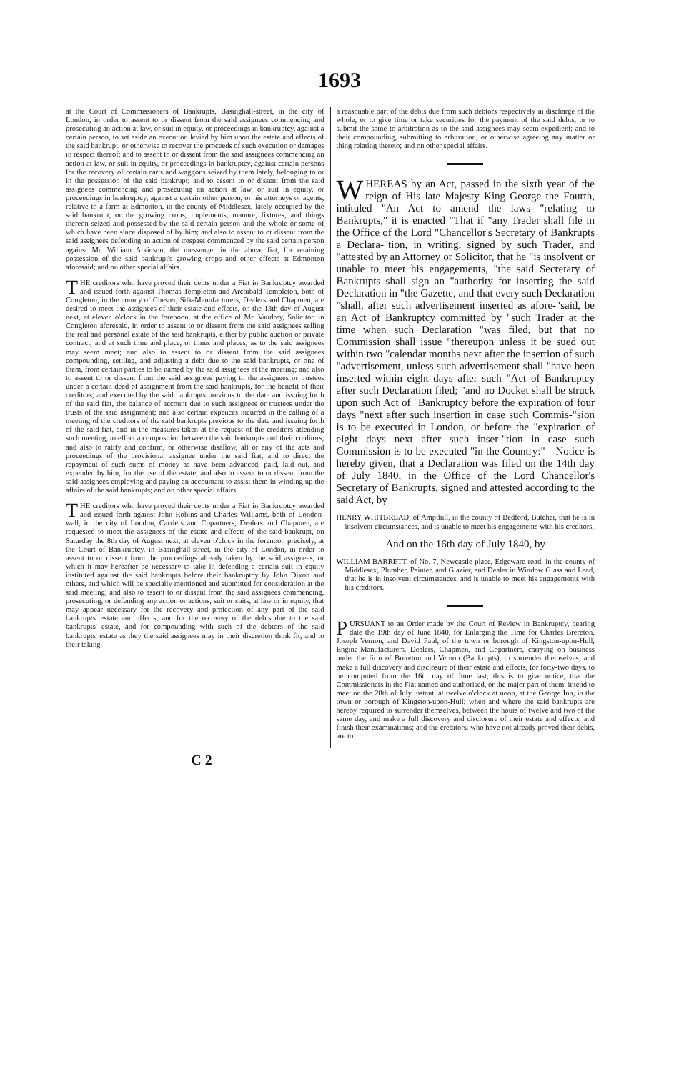1693
at the Court of Commissioners of Bankrupts, Basinghall-street, in the city of London, in order to assent to or dissent from the said assignees commencing and prosecuting an action at law, or suit in equity, or proceedings in bankruptcy, against a certain person, to set aside an execution levied by him upon the estate and effects of the said bankrupt, or otherwise to recover the proceeds of such execution or damages in respect thereof; and to assent to or dissent from the said assignees commencing an action at law, or suit in equity, or proceedings in bankruptcy, against certain persons for the recovery of certain carts and waggons seized by them lately, belonging to or in the possession of the said bankrupt; and to assent to or dissent from the said assignees commencing and prosecuting an action at law, or suit in equity, or proceedings in bankruptcy, against a certain other person, or his attorneys or agents, relative to a farm at Edmonton, in the county of Middlesex, lately occupied by the said bankrupt, or the growing crops, implements, manure, fixtures, and things thereon seized and possessed by the said certain person and the whole or some of which have been since disposed of by him; and also to assent to or dissent from the said assignees defending an action of trespass commenced by the said certain person against Mr. William Atkinson, the messenger in the above fiat, for retaining possession of the said bankrupt's growing crops and other effects at Edmonton aforesaid; and on other special affairs.
THE creditors who have proved their debts under a Fiat in Bankruptcy awarded and issued forth against Thomas Templeton and Archibald Templeton, both of Congleton, in the county of Chester, Silk-Manufacturers, Dealers and Chapmen, are desired to meet the assignees of their estate and effects, on the 13th day of August next, at eleven o'clock in the forenoon, at the office of Mr. Vaudrey, Solicitor, in Congleton aforesaid, in order to assent to or dissent from the said assignees selling the real and personal estate of the said bankrupts, either by public auction or private contract, and at such time and place, or times and places, as to the said assignees may seem meet; and also to assent to or dissent from the said assignees compounding, settling, and adjusting a debt due to the said bankrupts, or one of them, from certain parties to be named by the said assignees at the meeting; and also to assent to or dissent from the said assignees paying to the assignees or trustees under a certain deed of assignment from the said bankrupts, for the benefit of their creditors, and executed by the said bankrupts previous to the date and issuing forth of the said fiat, the balance of account due to such assignees or trustees under the trusts of the said assignment; and also certain expences incurred in the calling of a meeting of the creditors of the said bankrupts previous to the date and issuing forth of the said fiat, and in the measures taken at the request of the creditors attending such meeting, to effect a composition between the said bankrupts and their creditors; and also to ratify and confirm, or otherwise disallow, all or any of the acts and proceedings of the provisional assignee under the said fiat, and to direct the repayment of such sums of money as have been advanced, paid, laid out, and expended by him, for the use of the estate; and also to assent to or dissent from the said assignees employing and paying an accountant to assist them in winding up the affairs of the said bankrupts; and on other special affairs.
THE creditors who have proved their debts under a Fiat in Bankruptcy awarded and issued forth against John Robins and Charles Williams, both of London-wall, in the city of London, Carriers and Copartners, Dealers and Chapmen, are requested to meet the assignees of the estate and effects of the said bankrupt, on Saturday the 8th day of August next, at eleven o'clock in the forenoon precisely, at the Court of Bankruptcy, in Basinghall-street, in the city of London, in order to assent to or dissent from the proceedings already taken by the said assignees, or which it may hereafter be necessary to take in defending a certain suit in equity instituted against the said bankrupts before their bankruptcy by John Dixon and others, and which will be specially mentioned and submitted for consideration at the said meeting; and also to assent to or dissent from the said assignees commencing, prosecuting, or defending any action or actions, suit or suits, at law or in equity, that may appear necessary for the recovery and protection of any part of the said bankrupts' estate and effects, and for the recovery of the debts due to the said bankrupts' estate, and for compounding with such of the debtors of the said bankrupts' estate as they the said assignees may in their discretion think fit; and to their taking
a reasonable part of the debts due from such debtors respectively in discharge of the whole, or to give time or take securities for the payment of the said debts, or to submit the same to arbitration as to the said assignees may seem expedient; and to their compounding, submitting to arbitration, or otherwise agreeing any matter or thing relating thereto; and on other special affairs.
WHEREAS by an Act, passed in the sixth year of the reign of His late Majesty King George the Fourth, intituled "An Act to amend the laws "relating to Bankrupts," it is enacted "That if "any Trader shall file in the Office of the Lord "Chancellor's Secretary of Bankrupts a Declara-"tion, in writing, signed by such Trader, and "attested by an Attorney or Solicitor, that he "is insolvent or unable to meet his engagements, "the said Secretary of Bankrupts shall sign an "authority for inserting the said Declaration in "the Gazette, and that every such Declaration "shall, after such advertisement inserted as afore-"said, be an Act of Bankruptcy committed by "such Trader at the time when such Declaration "was filed, but that no Commission shall issue "thereupon unless it be sued out within two "calendar months next after the insertion of such "advertisement, unless such advertisement shall "have been inserted within eight days after such "Act of Bankruptcy after such Declaration filed; "and no Docket shall be struck upon such Act of "Bankruptcy before the expiration of four days "next after such insertion in case such Commis-"sion is to be executed in London, or before the "expiration of eight days next after such inser-"tion in case such Commission is to be executed "in the Country:"—Notice is hereby given, that a Declaration was filed on the 14th day of July 1840, in the Office of the Lord Chancellor's Secretary of Bankrupts, signed and attested according to the said Act, by
HENRY WHITBREAD, of Ampthill, in the county of Bedford, Butcher, that he is in insolvent circumstances, and is unable to meet his engagements with his creditors.
And on the 16th day of July 1840, by
WILLIAM BARRETT, of No. 7, Newcastle-place, Edgeware-road, in the county of Middlesex, Plumber, Painter, and Glazier, and Dealer in Window Glass and Lead, that he is in insolvent circumstances, and is unable to meet his engagements with his creditors.
PURSUANT to an Order made by the Court of Review in Bankruptcy, bearing date the 19th day of June 1840, for Enlarging the Time for Charles Brereton, Joseph Vernon, and David Paul, of the town or borough of Kingston-upon-Hull, Engine-Manufacturers, Dealers, Chapmen, and Copartners, carrying on business under the firm of Brereton and Vernon (Bankrupts), to surrender themselves, and make a full discovery and disclosure of their estate and effects, for forty-two days, to be computed from the 16th day of June last; this is to give notice, that the Commissioners in the Fiat named and authorised, or the major part of them, intend to meet on the 28th of July instant, at twelve o'clock at noon, at the George Inn, in the town or borough of Kingston-upon-Hull; when and where the said bankrupts are hereby required to surrender themselves, between the hours of twelve and two of the same day, and make a full discovery and disclosure of their estate and effects, and finish their examinations; and the creditors, who have not already proved their debts, are to
C 2